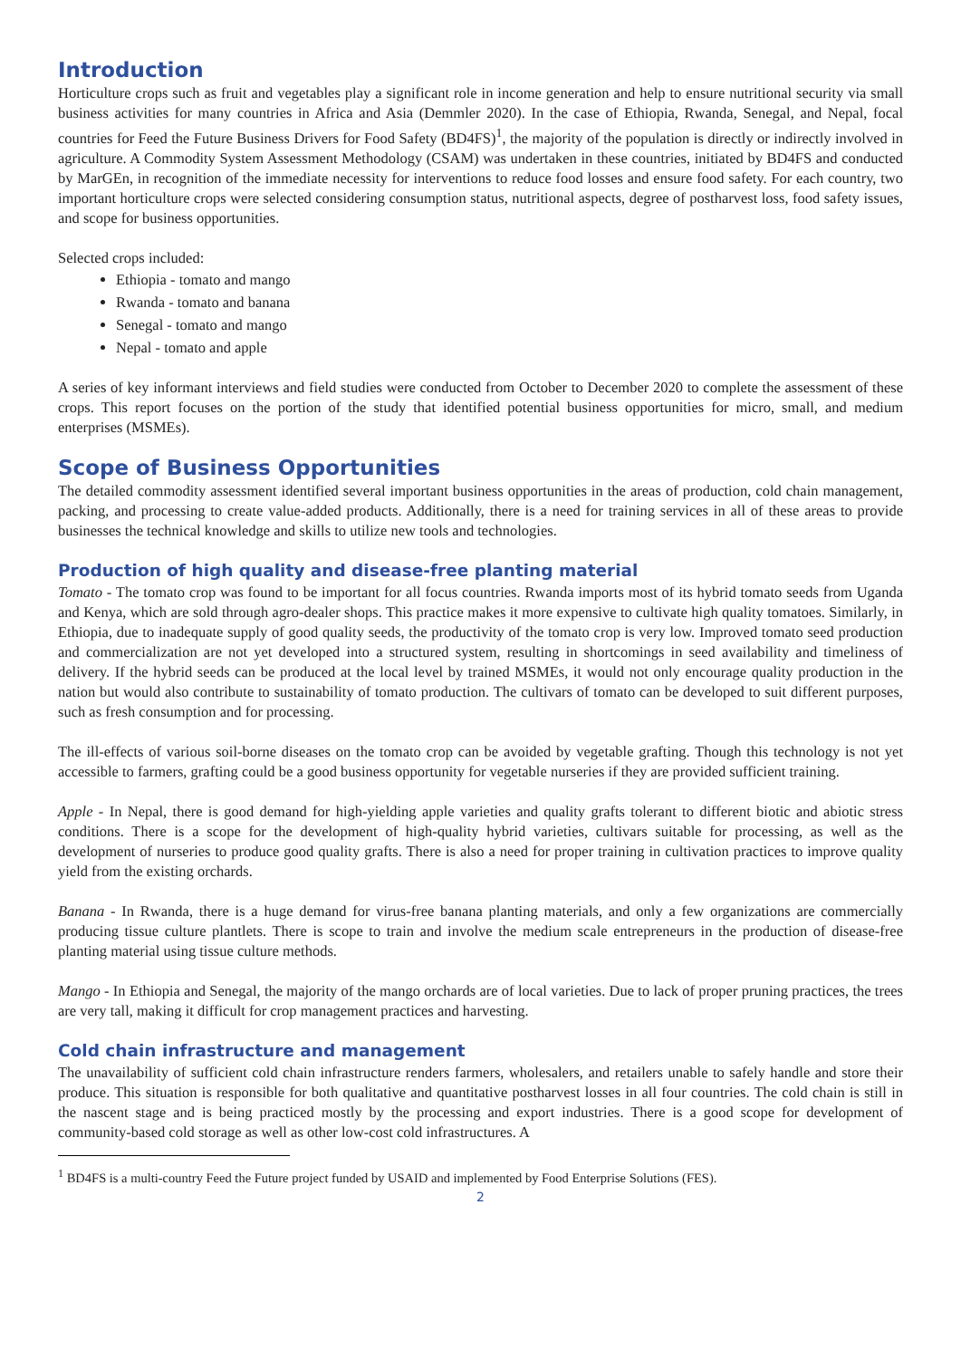Introduction
Horticulture crops such as fruit and vegetables play a significant role in income generation and help to ensure nutritional security via small business activities for many countries in Africa and Asia (Demmler 2020). In the case of Ethiopia, Rwanda, Senegal, and Nepal, focal countries for Feed the Future Business Drivers for Food Safety (BD4FS)<sup>1</sup>, the majority of the population is directly or indirectly involved in agriculture. A Commodity System Assessment Methodology (CSAM) was undertaken in these countries, initiated by BD4FS and conducted by MarGEn, in recognition of the immediate necessity for interventions to reduce food losses and ensure food safety. For each country, two important horticulture crops were selected considering consumption status, nutritional aspects, degree of postharvest loss, food safety issues, and scope for business opportunities.
Selected crops included:
Ethiopia - tomato and mango
Rwanda - tomato and banana
Senegal - tomato and mango
Nepal - tomato and apple
A series of key informant interviews and field studies were conducted from October to December 2020 to complete the assessment of these crops. This report focuses on the portion of the study that identified potential business opportunities for micro, small, and medium enterprises (MSMEs).
Scope of Business Opportunities
The detailed commodity assessment identified several important business opportunities in the areas of production, cold chain management, packing, and processing to create value-added products. Additionally, there is a need for training services in all of these areas to provide businesses the technical knowledge and skills to utilize new tools and technologies.
Production of high quality and disease-free planting material
Tomato - The tomato crop was found to be important for all focus countries. Rwanda imports most of its hybrid tomato seeds from Uganda and Kenya, which are sold through agro-dealer shops. This practice makes it more expensive to cultivate high quality tomatoes. Similarly, in Ethiopia, due to inadequate supply of good quality seeds, the productivity of the tomato crop is very low. Improved tomato seed production and commercialization are not yet developed into a structured system, resulting in shortcomings in seed availability and timeliness of delivery. If the hybrid seeds can be produced at the local level by trained MSMEs, it would not only encourage quality production in the nation but would also contribute to sustainability of tomato production. The cultivars of tomato can be developed to suit different purposes, such as fresh consumption and for processing.
The ill-effects of various soil-borne diseases on the tomato crop can be avoided by vegetable grafting. Though this technology is not yet accessible to farmers, grafting could be a good business opportunity for vegetable nurseries if they are provided sufficient training.
Apple - In Nepal, there is good demand for high-yielding apple varieties and quality grafts tolerant to different biotic and abiotic stress conditions. There is a scope for the development of high-quality hybrid varieties, cultivars suitable for processing, as well as the development of nurseries to produce good quality grafts. There is also a need for proper training in cultivation practices to improve quality yield from the existing orchards.
Banana - In Rwanda, there is a huge demand for virus-free banana planting materials, and only a few organizations are commercially producing tissue culture plantlets. There is scope to train and involve the medium scale entrepreneurs in the production of disease-free planting material using tissue culture methods.
Mango - In Ethiopia and Senegal, the majority of the mango orchards are of local varieties. Due to lack of proper pruning practices, the trees are very tall, making it difficult for crop management practices and harvesting.
Cold chain infrastructure and management
The unavailability of sufficient cold chain infrastructure renders farmers, wholesalers, and retailers unable to safely handle and store their produce. This situation is responsible for both qualitative and quantitative postharvest losses in all four countries. The cold chain is still in the nascent stage and is being practiced mostly by the processing and export industries. There is a good scope for development of community-based cold storage as well as other low-cost cold infrastructures. A
<sup>1</sup> BD4FS is a multi-country Feed the Future project funded by USAID and implemented by Food Enterprise Solutions (FES).
2